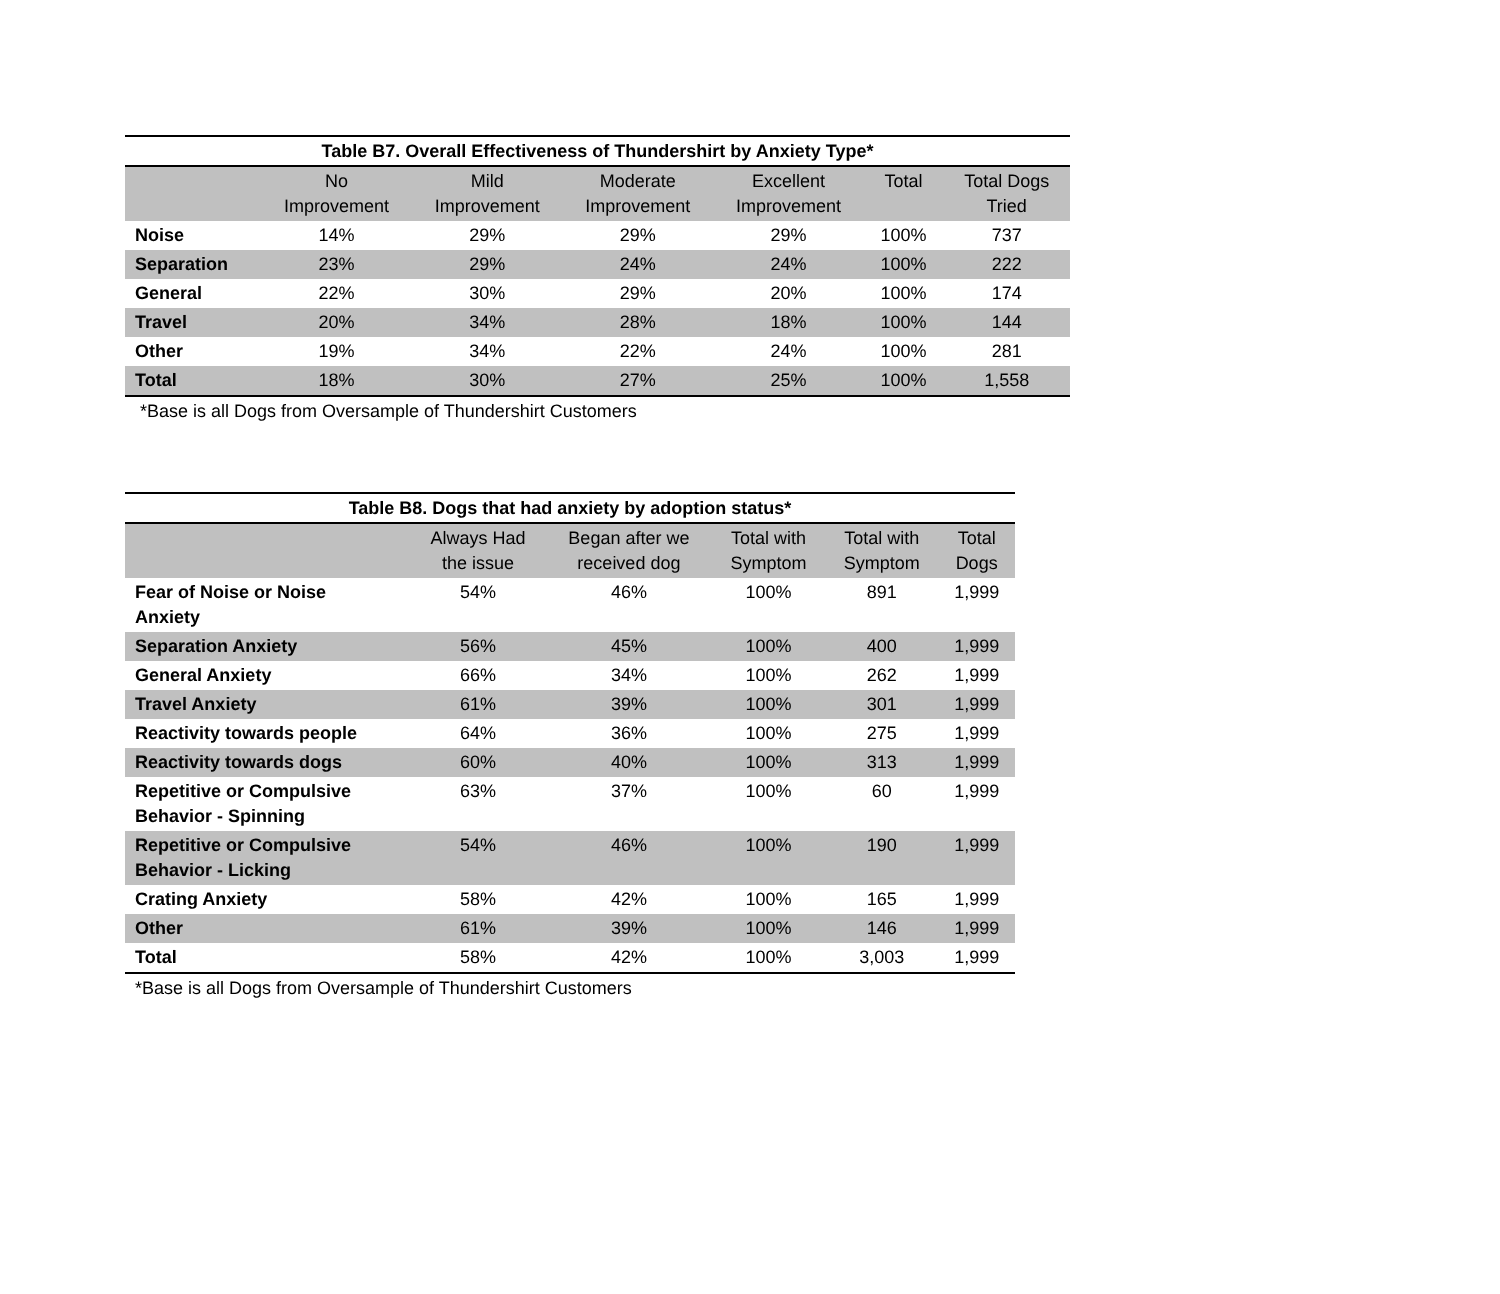Table B7. Overall Effectiveness of Thundershirt by Anxiety Type*
| | No Improvement | Mild Improvement | Moderate Improvement | Excellent Improvement | Total | Total Dogs Tried |
| --- | --- | --- | --- | --- | --- | --- |
| Noise | 14% | 29% | 29% | 29% | 100% | 737 |
| Separation | 23% | 29% | 24% | 24% | 100% | 222 |
| General | 22% | 30% | 29% | 20% | 100% | 174 |
| Travel | 20% | 34% | 28% | 18% | 100% | 144 |
| Other | 19% | 34% | 22% | 24% | 100% | 281 |
| Total | 18% | 30% | 27% | 25% | 100% | 1,558 |
*Base is all Dogs from Oversample of Thundershirt Customers
Table B8. Dogs that had anxiety by adoption status*
| | Always Had the issue | Began after we received dog | Total with Symptom | Total with Symptom | Total Dogs |
| --- | --- | --- | --- | --- | --- |
| Fear of Noise or Noise Anxiety | 54% | 46% | 100% | 891 | 1,999 |
| Separation Anxiety | 56% | 45% | 100% | 400 | 1,999 |
| General Anxiety | 66% | 34% | 100% | 262 | 1,999 |
| Travel Anxiety | 61% | 39% | 100% | 301 | 1,999 |
| Reactivity towards people | 64% | 36% | 100% | 275 | 1,999 |
| Reactivity towards dogs | 60% | 40% | 100% | 313 | 1,999 |
| Repetitive or Compulsive Behavior - Spinning | 63% | 37% | 100% | 60 | 1,999 |
| Repetitive or Compulsive Behavior - Licking | 54% | 46% | 100% | 190 | 1,999 |
| Crating Anxiety | 58% | 42% | 100% | 165 | 1,999 |
| Other | 61% | 39% | 100% | 146 | 1,999 |
| Total | 58% | 42% | 100% | 3,003 | 1,999 |
*Base is all Dogs from Oversample of Thundershirt Customers